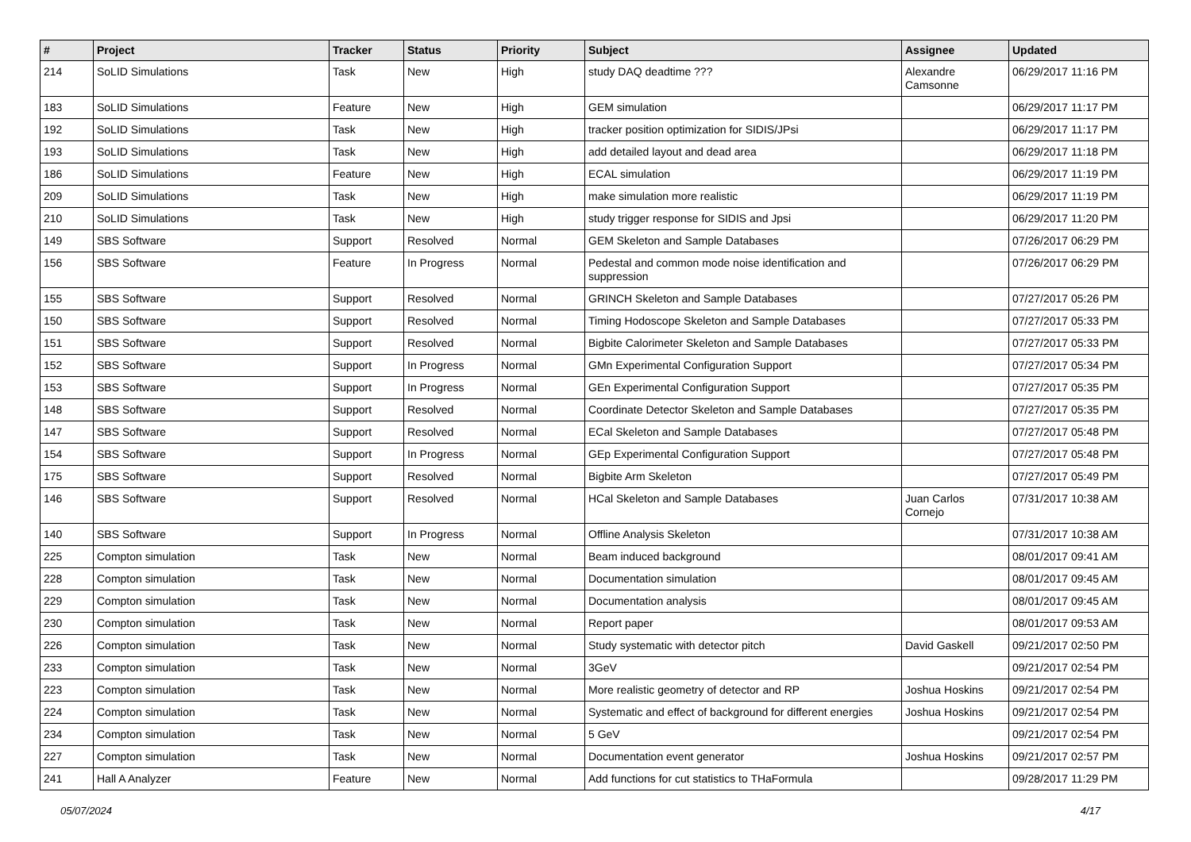| # | Project | Tracker | Status | Priority | Subject | Assignee | Updated |
| --- | --- | --- | --- | --- | --- | --- | --- |
| 214 | SoLID Simulations | Task | New | High | study DAQ deadtime ??? | Alexandre Camsonne | 06/29/2017 11:16 PM |
| 183 | SoLID Simulations | Feature | New | High | GEM simulation | | 06/29/2017 11:17 PM |
| 192 | SoLID Simulations | Task | New | High | tracker position optimization for SIDIS/JPsi | | 06/29/2017 11:17 PM |
| 193 | SoLID Simulations | Task | New | High | add detailed layout and dead area | | 06/29/2017 11:18 PM |
| 186 | SoLID Simulations | Feature | New | High | ECAL simulation | | 06/29/2017 11:19 PM |
| 209 | SoLID Simulations | Task | New | High | make simulation more realistic | | 06/29/2017 11:19 PM |
| 210 | SoLID Simulations | Task | New | High | study trigger response for SIDIS and Jpsi | | 06/29/2017 11:20 PM |
| 149 | SBS Software | Support | Resolved | Normal | GEM Skeleton and Sample Databases | | 07/26/2017 06:29 PM |
| 156 | SBS Software | Feature | In Progress | Normal | Pedestal and common mode noise identification and suppression | | 07/26/2017 06:29 PM |
| 155 | SBS Software | Support | Resolved | Normal | GRINCH Skeleton and Sample Databases | | 07/27/2017 05:26 PM |
| 150 | SBS Software | Support | Resolved | Normal | Timing Hodoscope Skeleton and Sample Databases | | 07/27/2017 05:33 PM |
| 151 | SBS Software | Support | Resolved | Normal | Bigbite Calorimeter Skeleton and Sample Databases | | 07/27/2017 05:33 PM |
| 152 | SBS Software | Support | In Progress | Normal | GMn Experimental Configuration Support | | 07/27/2017 05:34 PM |
| 153 | SBS Software | Support | In Progress | Normal | GEn Experimental Configuration Support | | 07/27/2017 05:35 PM |
| 148 | SBS Software | Support | Resolved | Normal | Coordinate Detector Skeleton and Sample Databases | | 07/27/2017 05:35 PM |
| 147 | SBS Software | Support | Resolved | Normal | ECal Skeleton and Sample Databases | | 07/27/2017 05:48 PM |
| 154 | SBS Software | Support | In Progress | Normal | GEp Experimental Configuration Support | | 07/27/2017 05:48 PM |
| 175 | SBS Software | Support | Resolved | Normal | Bigbite Arm Skeleton | | 07/27/2017 05:49 PM |
| 146 | SBS Software | Support | Resolved | Normal | HCal Skeleton and Sample Databases | Juan Carlos Cornejo | 07/31/2017 10:38 AM |
| 140 | SBS Software | Support | In Progress | Normal | Offline Analysis Skeleton | | 07/31/2017 10:38 AM |
| 225 | Compton simulation | Task | New | Normal | Beam induced background | | 08/01/2017 09:41 AM |
| 228 | Compton simulation | Task | New | Normal | Documentation simulation | | 08/01/2017 09:45 AM |
| 229 | Compton simulation | Task | New | Normal | Documentation analysis | | 08/01/2017 09:45 AM |
| 230 | Compton simulation | Task | New | Normal | Report paper | | 08/01/2017 09:53 AM |
| 226 | Compton simulation | Task | New | Normal | Study systematic with detector pitch | David Gaskell | 09/21/2017 02:50 PM |
| 233 | Compton simulation | Task | New | Normal | 3GeV | | 09/21/2017 02:54 PM |
| 223 | Compton simulation | Task | New | Normal | More realistic geometry of detector and RP | Joshua Hoskins | 09/21/2017 02:54 PM |
| 224 | Compton simulation | Task | New | Normal | Systematic and effect of background for different energies | Joshua Hoskins | 09/21/2017 02:54 PM |
| 234 | Compton simulation | Task | New | Normal | 5 GeV | | 09/21/2017 02:54 PM |
| 227 | Compton simulation | Task | New | Normal | Documentation event generator | Joshua Hoskins | 09/21/2017 02:57 PM |
| 241 | Hall A Analyzer | Feature | New | Normal | Add functions for cut statistics to THaFormula | | 09/28/2017 11:29 PM |
05/07/2024 4/17